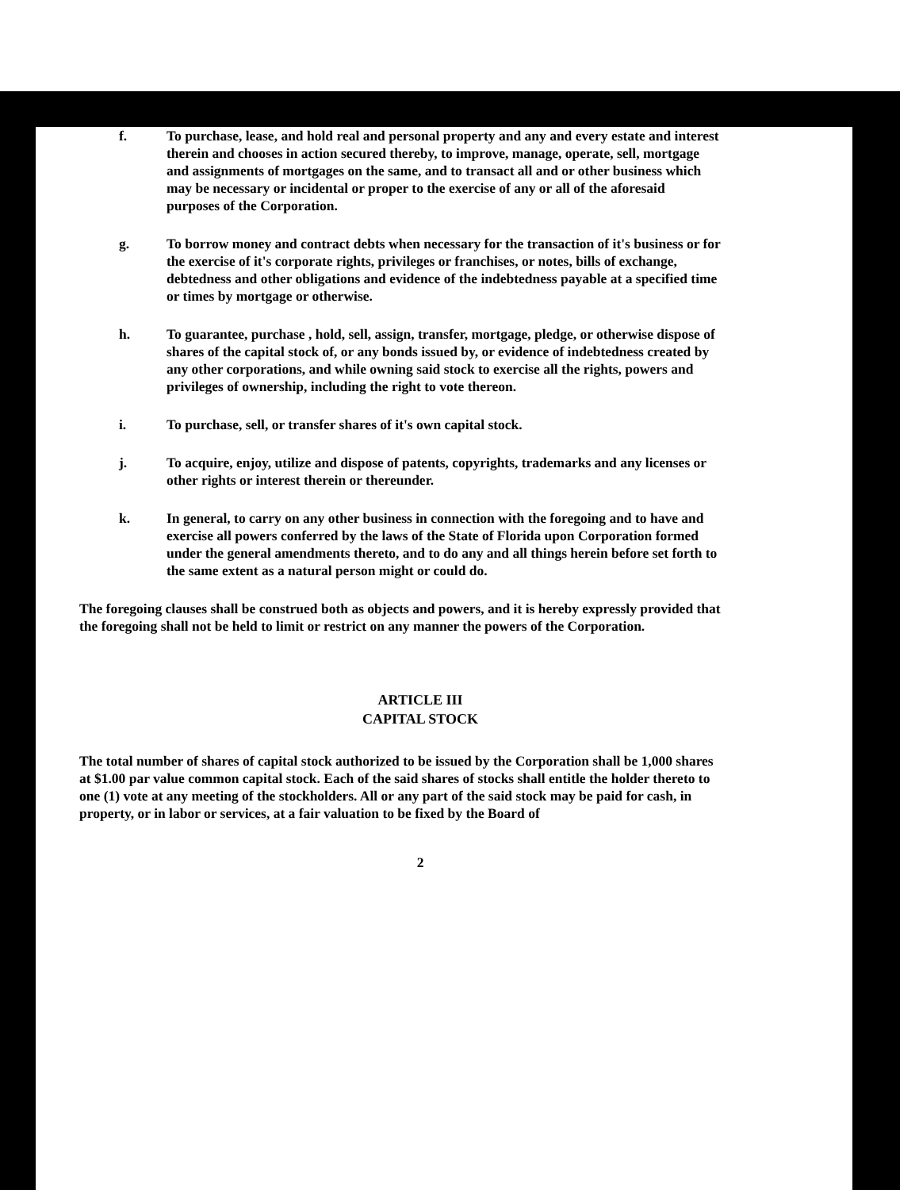f. To purchase, lease, and hold real and personal property and any and every estate and interest therein and chooses in action secured thereby, to improve, manage, operate, sell, mortgage and assignments of mortgages on the same, and to transact all and or other business which may be necessary or incidental or proper to the exercise of any or all of the aforesaid purposes of the Corporation.
g. To borrow money and contract debts when necessary for the transaction of it's business or for the exercise of it's corporate rights, privileges or franchises, or notes, bills of exchange, debtedness and other obligations and evidence of the indebtedness payable at a specified time or times by mortgage or otherwise.
h. To guarantee, purchase , hold, sell, assign, transfer, mortgage, pledge, or otherwise dispose of shares of the capital stock of, or any bonds issued by, or evidence of indebtedness created by any other corporations, and while owning said stock to exercise all the rights, powers and privileges of ownership, including the right to vote thereon.
i. To purchase, sell, or transfer shares of it's own capital stock.
j. To acquire, enjoy, utilize and dispose of patents, copyrights, trademarks and any licenses or other rights or interest therein or thereunder.
k. In general, to carry on any other business in connection with the foregoing and to have and exercise all powers conferred by the laws of the State of Florida upon Corporation formed under the general amendments thereto, and to do any and all things herein before set forth to the same extent as a natural person might or could do.
The foregoing clauses shall be construed both as objects and powers, and it is hereby expressly provided that the foregoing shall not be held to limit or restrict on any manner the powers of the Corporation.
ARTICLE III
CAPITAL STOCK
The total number of shares of capital stock authorized to be issued by the Corporation shall be 1,000 shares at $1.00 par value common capital stock. Each of the said shares of stocks shall entitle the holder thereto to one (1) vote at any meeting of the stockholders. All or any part of the said stock may be paid for cash, in property, or in labor or services, at a fair valuation to be fixed by the Board of
2